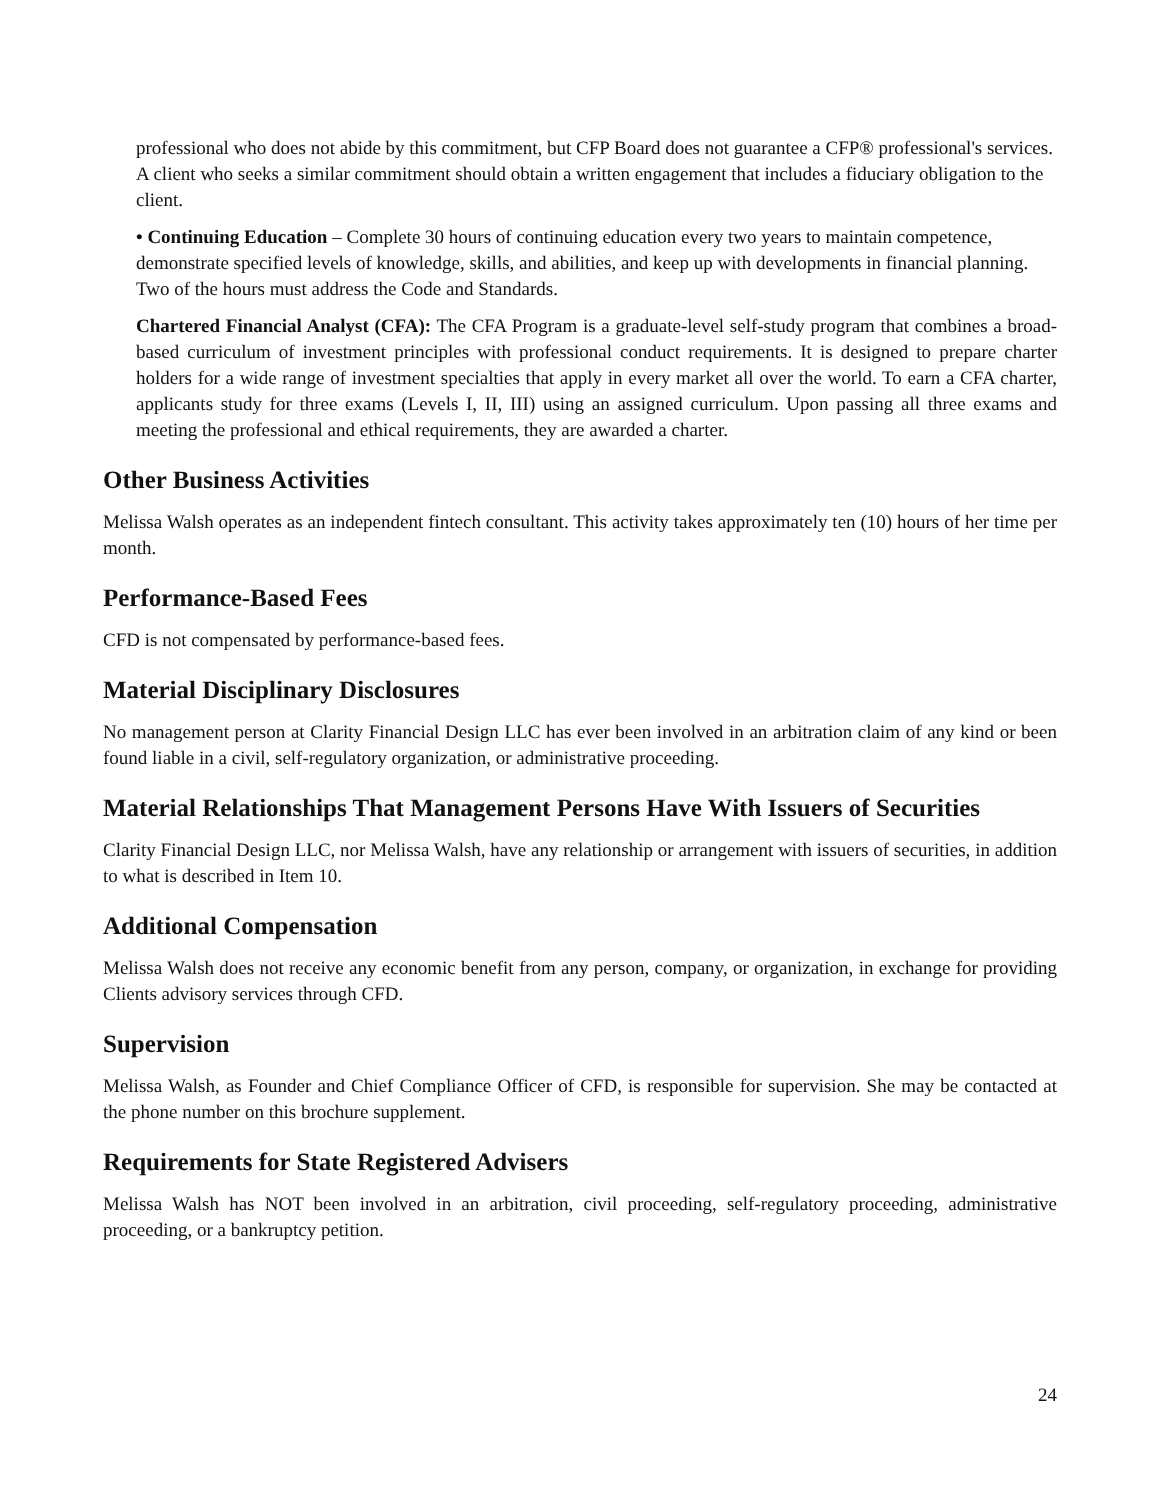professional who does not abide by this commitment, but CFP Board does not guarantee a CFP® professional's services. A client who seeks a similar commitment should obtain a written engagement that includes a fiduciary obligation to the client.
• Continuing Education – Complete 30 hours of continuing education every two years to maintain competence, demonstrate specified levels of knowledge, skills, and abilities, and keep up with developments in financial planning. Two of the hours must address the Code and Standards.
Chartered Financial Analyst (CFA): The CFA Program is a graduate-level self-study program that combines a broad-based curriculum of investment principles with professional conduct requirements. It is designed to prepare charter holders for a wide range of investment specialties that apply in every market all over the world. To earn a CFA charter, applicants study for three exams (Levels I, II, III) using an assigned curriculum. Upon passing all three exams and meeting the professional and ethical requirements, they are awarded a charter.
Other Business Activities
Melissa Walsh operates as an independent fintech consultant. This activity takes approximately ten (10) hours of her time per month.
Performance-Based Fees
CFD is not compensated by performance-based fees.
Material Disciplinary Disclosures
No management person at Clarity Financial Design LLC has ever been involved in an arbitration claim of any kind or been found liable in a civil, self-regulatory organization, or administrative proceeding.
Material Relationships That Management Persons Have With Issuers of Securities
Clarity Financial Design LLC, nor Melissa Walsh, have any relationship or arrangement with issuers of securities, in addition to what is described in Item 10.
Additional Compensation
Melissa Walsh does not receive any economic benefit from any person, company, or organization, in exchange for providing Clients advisory services through CFD.
Supervision
Melissa Walsh, as Founder and Chief Compliance Officer of CFD, is responsible for supervision. She may be contacted at the phone number on this brochure supplement.
Requirements for State Registered Advisers
Melissa Walsh has NOT been involved in an arbitration, civil proceeding, self-regulatory proceeding, administrative proceeding, or a bankruptcy petition.
24